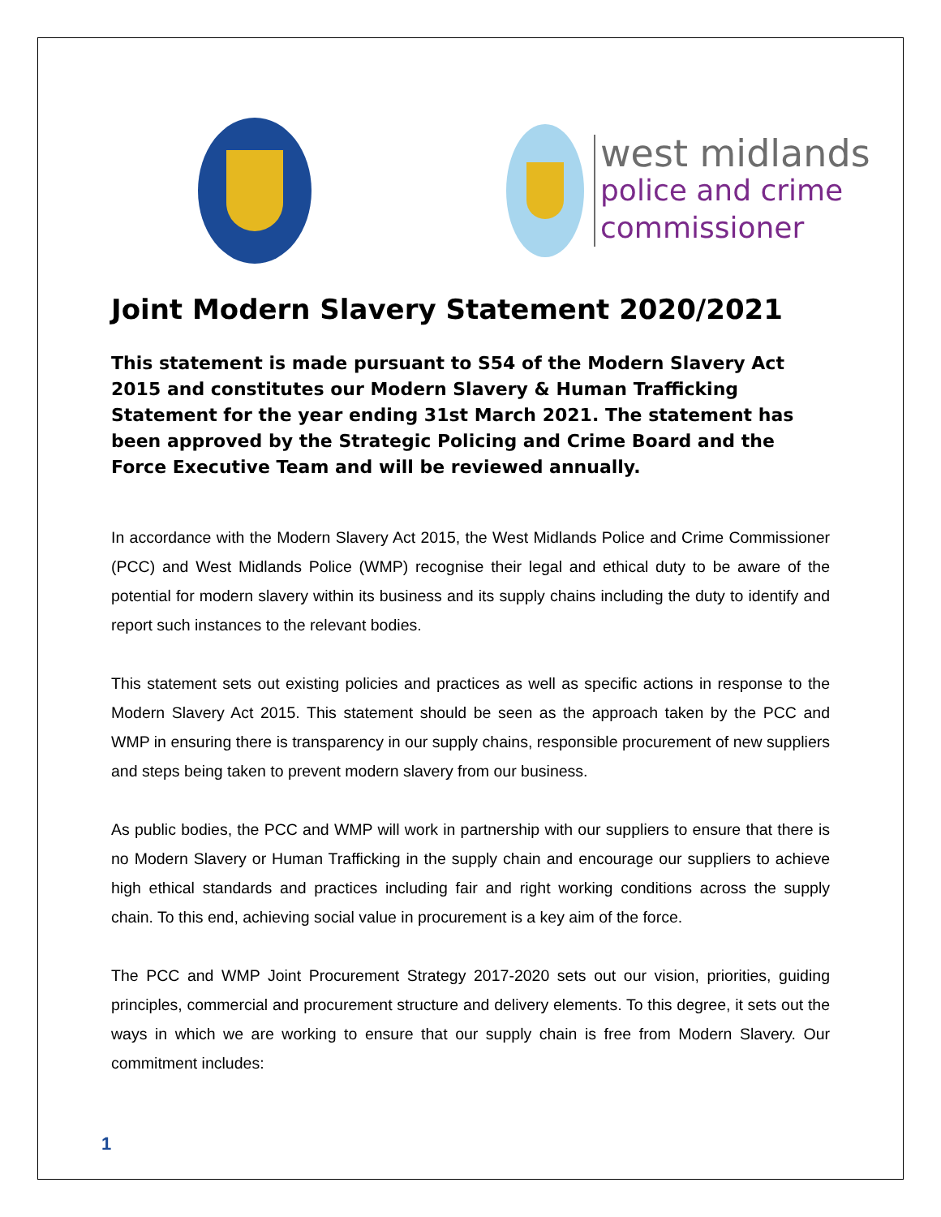west midlands
police and crime
commissioner
Joint Modern Slavery Statement 2020/2021
This statement is made pursuant to S54 of the Modern Slavery Act 2015 and constitutes our Modern Slavery & Human Trafficking Statement for the year ending 31st March 2021. The statement has been approved by the Strategic Policing and Crime Board and the Force Executive Team and will be reviewed annually.
In accordance with the Modern Slavery Act 2015, the West Midlands Police and Crime Commissioner (PCC) and West Midlands Police (WMP) recognise their legal and ethical duty to be aware of the potential for modern slavery within its business and its supply chains including the duty to identify and report such instances to the relevant bodies.
This statement sets out existing policies and practices as well as specific actions in response to the Modern Slavery Act 2015. This statement should be seen as the approach taken by the PCC and WMP in ensuring there is transparency in our supply chains, responsible procurement of new suppliers and steps being taken to prevent modern slavery from our business.
As public bodies, the PCC and WMP will work in partnership with our suppliers to ensure that there is no Modern Slavery or Human Trafficking in the supply chain and encourage our suppliers to achieve high ethical standards and practices including fair and right working conditions across the supply chain. To this end, achieving social value in procurement is a key aim of the force.
The PCC and WMP Joint Procurement Strategy 2017-2020 sets out our vision, priorities, guiding principles, commercial and procurement structure and delivery elements. To this degree, it sets out the ways in which we are working to ensure that our supply chain is free from Modern Slavery. Our commitment includes:
1